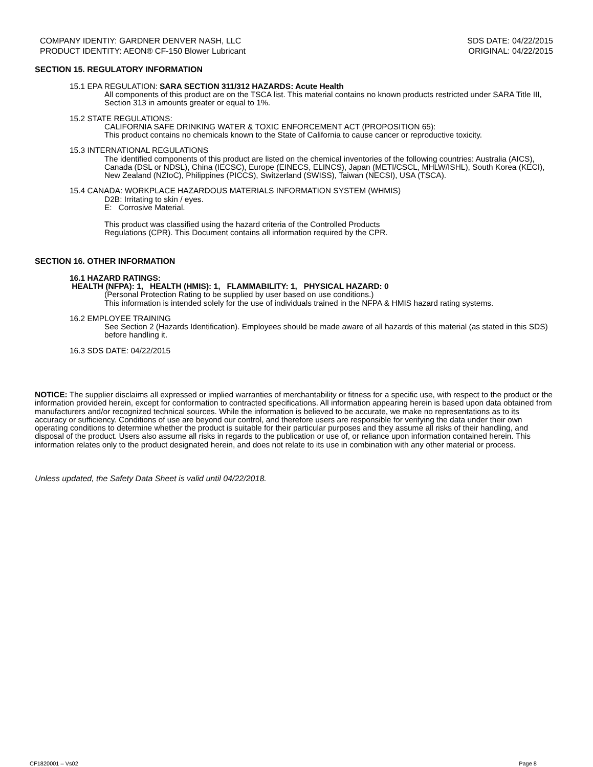COMPANY IDENTIY: GARDNER DENVER NASH, LLC
PRODUCT IDENTITY: AEON® CF-150 Blower Lubricant
SDS DATE: 04/22/2015
ORIGINAL: 04/22/2015
SECTION 15. REGULATORY INFORMATION
15.1 EPA REGULATION: SARA SECTION 311/312 HAZARDS: Acute Health
All components of this product are on the TSCA list. This material contains no known products restricted under SARA Title III, Section 313 in amounts greater or equal to 1%.
15.2 STATE REGULATIONS:
CALIFORNIA SAFE DRINKING WATER & TOXIC ENFORCEMENT ACT (PROPOSITION 65):
This product contains no chemicals known to the State of California to cause cancer or reproductive toxicity.
15.3 INTERNATIONAL REGULATIONS
The identified components of this product are listed on the chemical inventories of the following countries: Australia (AICS), Canada (DSL or NDSL), China (IECSC), Europe (EINECS, ELINCS), Japan (METI/CSCL, MHLW/ISHL), South Korea (KECI), New Zealand (NZIoC), Philippines (PICCS), Switzerland (SWISS), Taiwan (NECSI), USA (TSCA).
15.4 CANADA: WORKPLACE HAZARDOUS MATERIALS INFORMATION SYSTEM (WHMIS)
D2B: Irritating to skin / eyes.
E: Corrosive Material.
This product was classified using the hazard criteria of the Controlled Products
Regulations (CPR). This Document contains all information required by the CPR.
SECTION 16. OTHER INFORMATION
16.1 HAZARD RATINGS:
HEALTH (NFPA): 1, HEALTH (HMIS): 1, FLAMMABILITY: 1, PHYSICAL HAZARD: 0
(Personal Protection Rating to be supplied by user based on use conditions.)
This information is intended solely for the use of individuals trained in the NFPA & HMIS hazard rating systems.
16.2 EMPLOYEE TRAINING
See Section 2 (Hazards Identification). Employees should be made aware of all hazards of this material (as stated in this SDS) before handling it.
16.3 SDS DATE: 04/22/2015
NOTICE: The supplier disclaims all expressed or implied warranties of merchantability or fitness for a specific use, with respect to the product or the information provided herein, except for conformation to contracted specifications. All information appearing herein is based upon data obtained from manufacturers and/or recognized technical sources. While the information is believed to be accurate, we make no representations as to its accuracy or sufficiency. Conditions of use are beyond our control, and therefore users are responsible for verifying the data under their own operating conditions to determine whether the product is suitable for their particular purposes and they assume all risks of their handling, and disposal of the product. Users also assume all risks in regards to the publication or use of, or reliance upon information contained herein. This information relates only to the product designated herein, and does not relate to its use in combination with any other material or process.
Unless updated, the Safety Data Sheet is valid until 04/22/2018.
CF1820001 – Vs02 Page 8